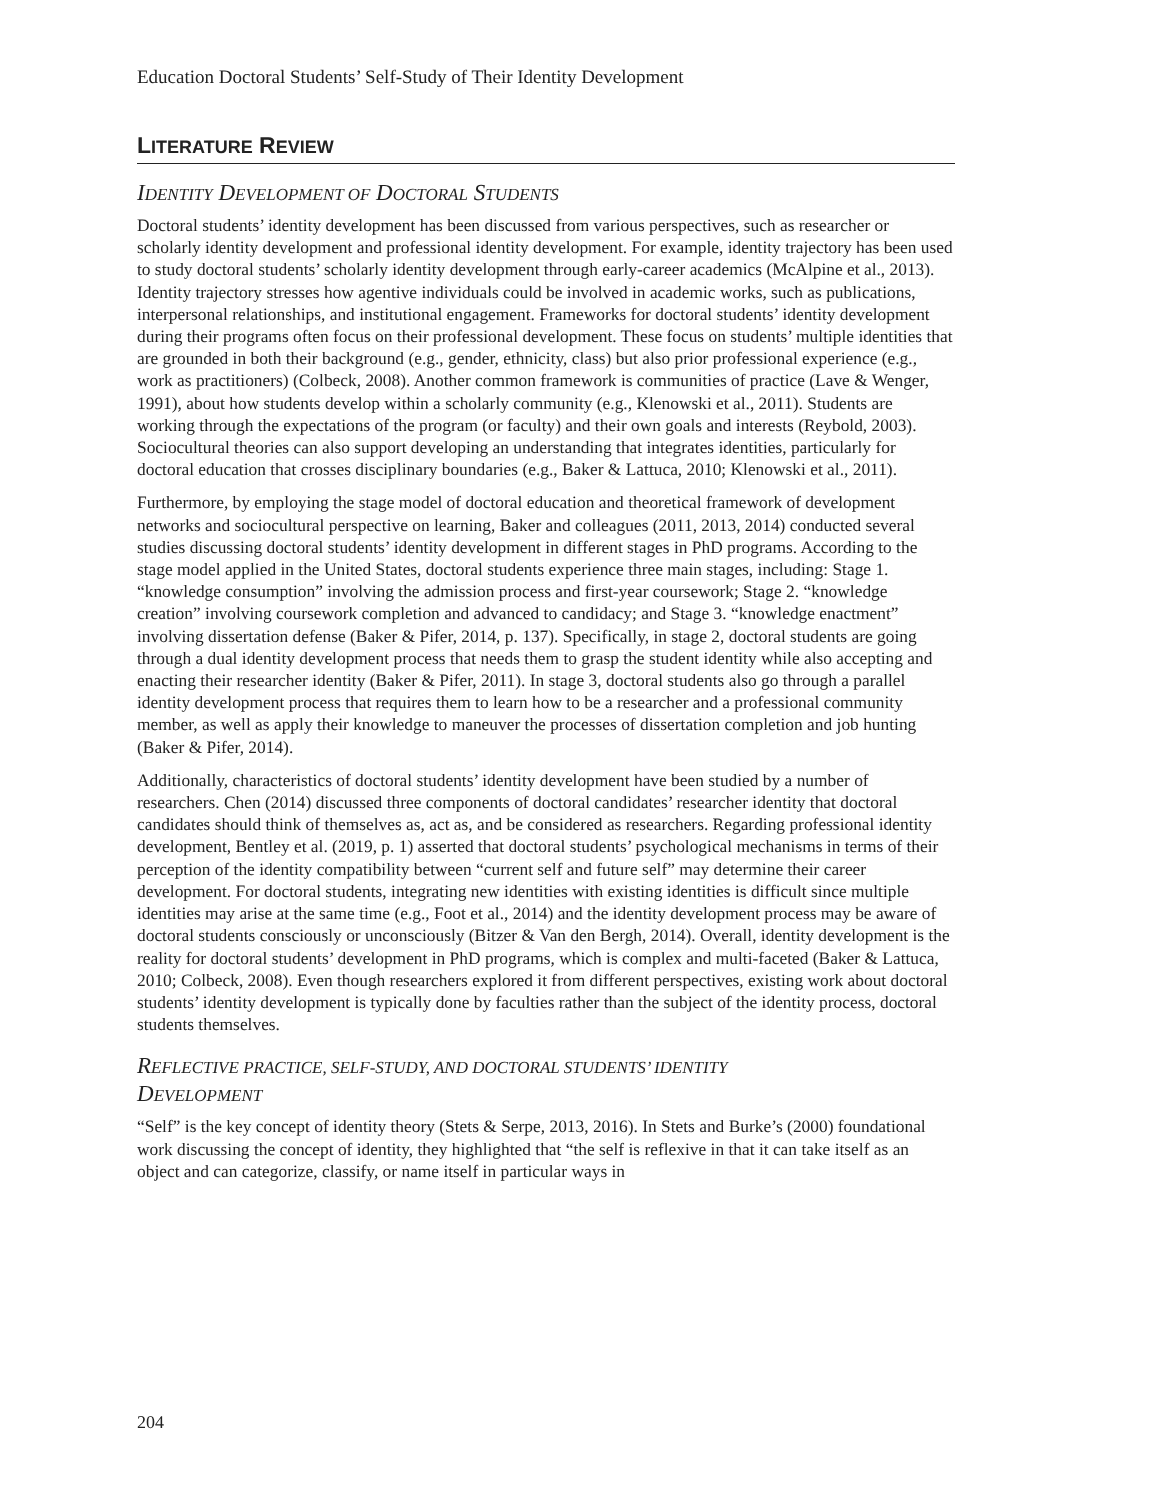Education Doctoral Students’ Self-Study of Their Identity Development
LITERATURE REVIEW
IDENTITY DEVELOPMENT OF DOCTORAL STUDENTS
Doctoral students’ identity development has been discussed from various perspectives, such as researcher or scholarly identity development and professional identity development. For example, identity trajectory has been used to study doctoral students’ scholarly identity development through early-career academics (McAlpine et al., 2013). Identity trajectory stresses how agentive individuals could be involved in academic works, such as publications, interpersonal relationships, and institutional engagement. Frameworks for doctoral students’ identity development during their programs often focus on their professional development. These focus on students’ multiple identities that are grounded in both their background (e.g., gender, ethnicity, class) but also prior professional experience (e.g., work as practitioners) (Colbeck, 2008). Another common framework is communities of practice (Lave & Wenger, 1991), about how students develop within a scholarly community (e.g., Klenowski et al., 2011). Students are working through the expectations of the program (or faculty) and their own goals and interests (Reybold, 2003). Sociocultural theories can also support developing an understanding that integrates identities, particularly for doctoral education that crosses disciplinary boundaries (e.g., Baker & Lattuca, 2010; Klenowski et al., 2011).
Furthermore, by employing the stage model of doctoral education and theoretical framework of development networks and sociocultural perspective on learning, Baker and colleagues (2011, 2013, 2014) conducted several studies discussing doctoral students’ identity development in different stages in PhD programs. According to the stage model applied in the United States, doctoral students experience three main stages, including: Stage 1. “knowledge consumption” involving the admission process and first-year coursework; Stage 2. “knowledge creation” involving coursework completion and advanced to candidacy; and Stage 3. “knowledge enactment” involving dissertation defense (Baker & Pifer, 2014, p. 137). Specifically, in stage 2, doctoral students are going through a dual identity development process that needs them to grasp the student identity while also accepting and enacting their researcher identity (Baker & Pifer, 2011). In stage 3, doctoral students also go through a parallel identity development process that requires them to learn how to be a researcher and a professional community member, as well as apply their knowledge to maneuver the processes of dissertation completion and job hunting (Baker & Pifer, 2014).
Additionally, characteristics of doctoral students’ identity development have been studied by a number of researchers. Chen (2014) discussed three components of doctoral candidates’ researcher identity that doctoral candidates should think of themselves as, act as, and be considered as researchers. Regarding professional identity development, Bentley et al. (2019, p. 1) asserted that doctoral students’ psychological mechanisms in terms of their perception of the identity compatibility between “current self and future self” may determine their career development. For doctoral students, integrating new identities with existing identities is difficult since multiple identities may arise at the same time (e.g., Foot et al., 2014) and the identity development process may be aware of doctoral students consciously or unconsciously (Bitzer & Van den Bergh, 2014). Overall, identity development is the reality for doctoral students’ development in PhD programs, which is complex and multi-faceted (Baker & Lattuca, 2010; Colbeck, 2008). Even though researchers explored it from different perspectives, existing work about doctoral students’ identity development is typically done by faculties rather than the subject of the identity process, doctoral students themselves.
REFLECTIVE PRACTICE, SELF-STUDY, AND DOCTORAL STUDENTS’ IDENTITY
DEVELOPMENT
“Self” is the key concept of identity theory (Stets & Serpe, 2013, 2016). In Stets and Burke’s (2000) foundational work discussing the concept of identity, they highlighted that “the self is reflexive in that it can take itself as an object and can categorize, classify, or name itself in particular ways in
204